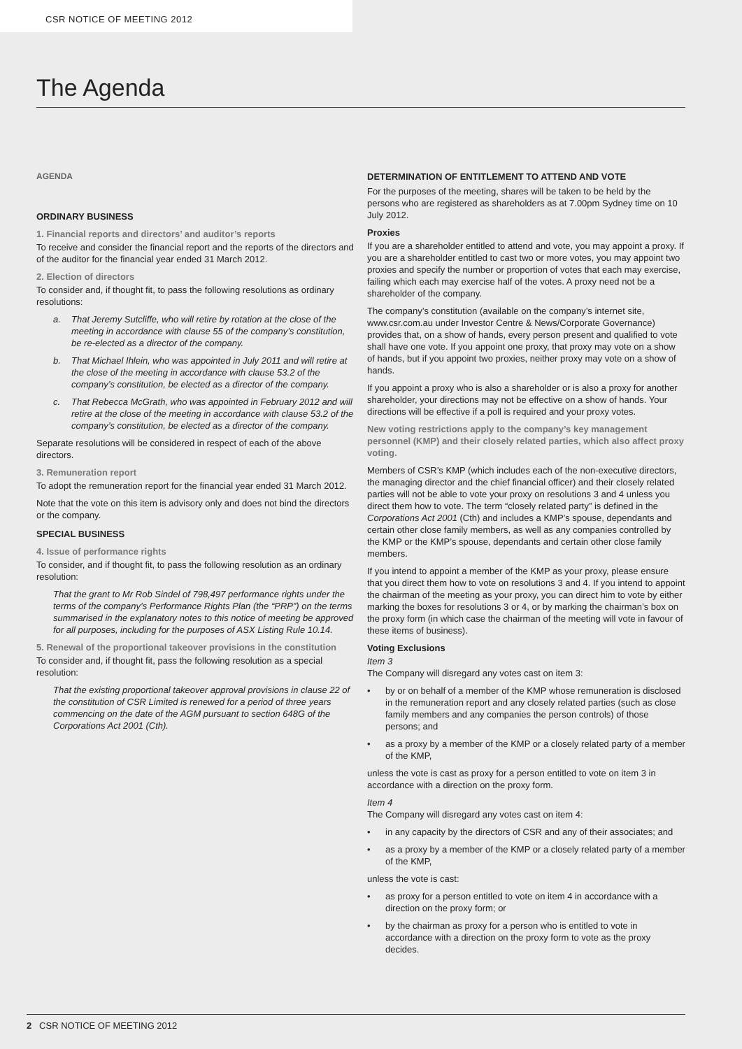CSR NOTICE OF MEETING 2012
The Agenda
AGENDA
ORDINARY BUSINESS
1. Financial reports and directors’ and auditor’s reports
To receive and consider the financial report and the reports of the directors and of the auditor for the financial year ended 31 March 2012.
2. Election of directors
To consider and, if thought fit, to pass the following resolutions as ordinary resolutions:
a. That Jeremy Sutcliffe, who will retire by rotation at the close of the meeting in accordance with clause 55 of the company’s constitution, be re-elected as a director of the company.
b. That Michael Ihlein, who was appointed in July 2011 and will retire at the close of the meeting in accordance with clause 53.2 of the company’s constitution, be elected as a director of the company.
c. That Rebecca McGrath, who was appointed in February 2012 and will retire at the close of the meeting in accordance with clause 53.2 of the company’s constitution, be elected as a director of the company.
Separate resolutions will be considered in respect of each of the above directors.
3. Remuneration report
To adopt the remuneration report for the financial year ended 31 March 2012.
Note that the vote on this item is advisory only and does not bind the directors or the company.
SPECIAL BUSINESS
4. Issue of performance rights
To consider, and if thought fit, to pass the following resolution as an ordinary resolution:
That the grant to Mr Rob Sindel of 798,497 performance rights under the terms of the company’s Performance Rights Plan (the “PRP”) on the terms summarised in the explanatory notes to this notice of meeting be approved for all purposes, including for the purposes of ASX Listing Rule 10.14.
5. Renewal of the proportional takeover provisions in the constitution
To consider and, if thought fit, pass the following resolution as a special resolution:
That the existing proportional takeover approval provisions in clause 22 of the constitution of CSR Limited is renewed for a period of three years commencing on the date of the AGM pursuant to section 648G of the Corporations Act 2001 (Cth).
DETERMINATION OF ENTITLEMENT TO ATTEND AND VOTE
For the purposes of the meeting, shares will be taken to be held by the persons who are registered as shareholders as at 7.00pm Sydney time on 10 July 2012.
Proxies
If you are a shareholder entitled to attend and vote, you may appoint a proxy. If you are a shareholder entitled to cast two or more votes, you may appoint two proxies and specify the number or proportion of votes that each may exercise, failing which each may exercise half of the votes. A proxy need not be a shareholder of the company.
The company’s constitution (available on the company’s internet site, www.csr.com.au under Investor Centre & News/Corporate Governance) provides that, on a show of hands, every person present and qualified to vote shall have one vote. If you appoint one proxy, that proxy may vote on a show of hands, but if you appoint two proxies, neither proxy may vote on a show of hands.
If you appoint a proxy who is also a shareholder or is also a proxy for another shareholder, your directions may not be effective on a show of hands. Your directions will be effective if a poll is required and your proxy votes.
New voting restrictions apply to the company’s key management personnel (KMP) and their closely related parties, which also affect proxy voting.
Members of CSR’s KMP (which includes each of the non-executive directors, the managing director and the chief financial officer) and their closely related parties will not be able to vote your proxy on resolutions 3 and 4 unless you direct them how to vote. The term “closely related party” is defined in the Corporations Act 2001 (Cth) and includes a KMP’s spouse, dependants and certain other close family members, as well as any companies controlled by the KMP or the KMP’s spouse, dependants and certain other close family members.
If you intend to appoint a member of the KMP as your proxy, please ensure that you direct them how to vote on resolutions 3 and 4. If you intend to appoint the chairman of the meeting as your proxy, you can direct him to vote by either marking the boxes for resolutions 3 or 4, or by marking the chairman’s box on the proxy form (in which case the chairman of the meeting will vote in favour of these items of business).
Voting Exclusions
Item 3
The Company will disregard any votes cast on item 3:
• by or on behalf of a member of the KMP whose remuneration is disclosed in the remuneration report and any closely related parties (such as close family members and any companies the person controls) of those persons; and
• as a proxy by a member of the KMP or a closely related party of a member of the KMP,
unless the vote is cast as proxy for a person entitled to vote on item 3 in accordance with a direction on the proxy form.
Item 4
The Company will disregard any votes cast on item 4:
• in any capacity by the directors of CSR and any of their associates; and
• as a proxy by a member of the KMP or a closely related party of a member of the KMP,
unless the vote is cast:
• as proxy for a person entitled to vote on item 4 in accordance with a direction on the proxy form; or
• by the chairman as proxy for a person who is entitled to vote in accordance with a direction on the proxy form to vote as the proxy decides.
2 CSR NOTICE OF MEETING 2012